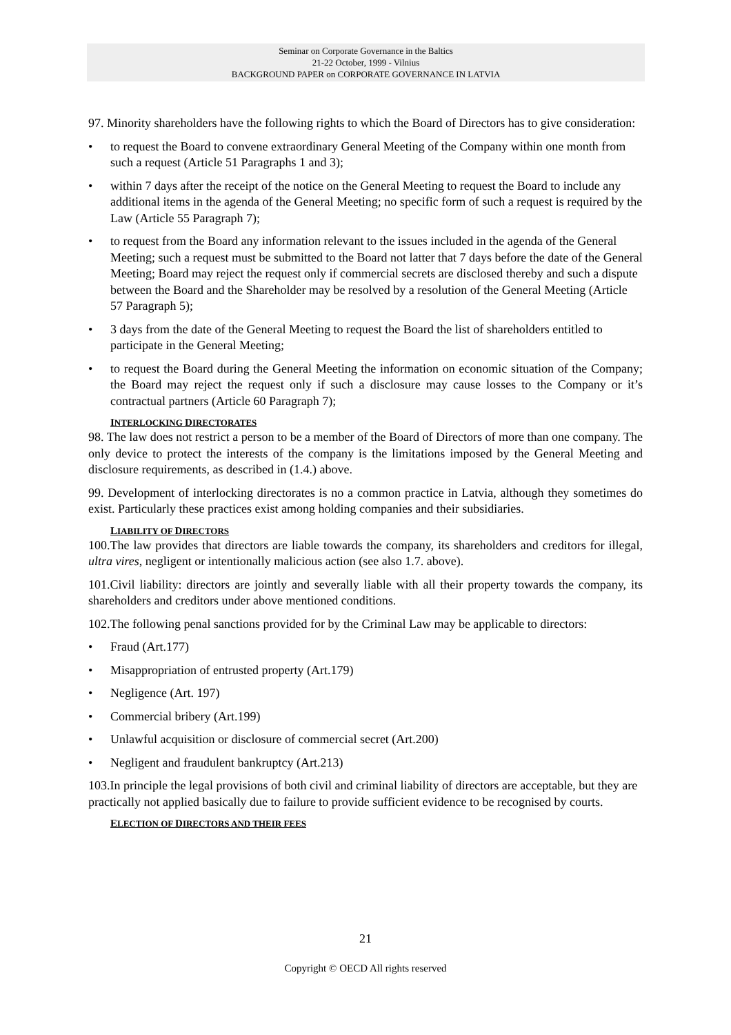Seminar on Corporate Governance in the Baltics
21-22 October, 1999 - Vilnius
BACKGROUND PAPER on CORPORATE GOVERNANCE IN LATVIA
97. Minority shareholders have the following rights to which the Board of Directors has to give consideration:
• to request the Board to convene extraordinary General Meeting of the Company within one month from such a request (Article 51 Paragraphs 1 and 3);
• within 7 days after the receipt of the notice on the General Meeting to request the Board to include any additional items in the agenda of the General Meeting; no specific form of such a request is required by the Law (Article 55 Paragraph 7);
• to request from the Board any information relevant to the issues included in the agenda of the General Meeting; such a request must be submitted to the Board not latter that 7 days before the date of the General Meeting; Board may reject the request only if commercial secrets are disclosed thereby and such a dispute between the Board and the Shareholder may be resolved by a resolution of the General Meeting (Article 57 Paragraph 5);
• 3 days from the date of the General Meeting to request the Board the list of shareholders entitled to participate in the General Meeting;
• to request the Board during the General Meeting the information on economic situation of the Company; the Board may reject the request only if such a disclosure may cause losses to the Company or it’s contractual partners (Article 60 Paragraph 7);
INTERLOCKING DIRECTORATES
98. The law does not restrict a person to be a member of the Board of Directors of more than one company. The only device to protect the interests of the company is the limitations imposed by the General Meeting and disclosure requirements, as described in (1.4.) above.
99. Development of interlocking directorates is no a common practice in Latvia, although they sometimes do exist. Particularly these practices exist among holding companies and their subsidiaries.
LIABILITY OF DIRECTORS
100.The law provides that directors are liable towards the company, its shareholders and creditors for illegal, ultra vires, negligent or intentionally malicious action (see also 1.7. above).
101.Civil liability: directors are jointly and severally liable with all their property towards the company, its shareholders and creditors under above mentioned conditions.
102.The following penal sanctions provided for by the Criminal Law may be applicable to directors:
• Fraud (Art.177)
• Misappropriation of entrusted property (Art.179)
• Negligence (Art. 197)
• Commercial bribery (Art.199)
• Unlawful acquisition or disclosure of commercial secret (Art.200)
• Negligent and fraudulent bankruptcy (Art.213)
103.In principle the legal provisions of both civil and criminal liability of directors are acceptable, but they are practically not applied basically due to failure to provide sufficient evidence to be recognised by courts.
ELECTION OF DIRECTORS AND THEIR FEES
21
Copyright © OECD All rights reserved